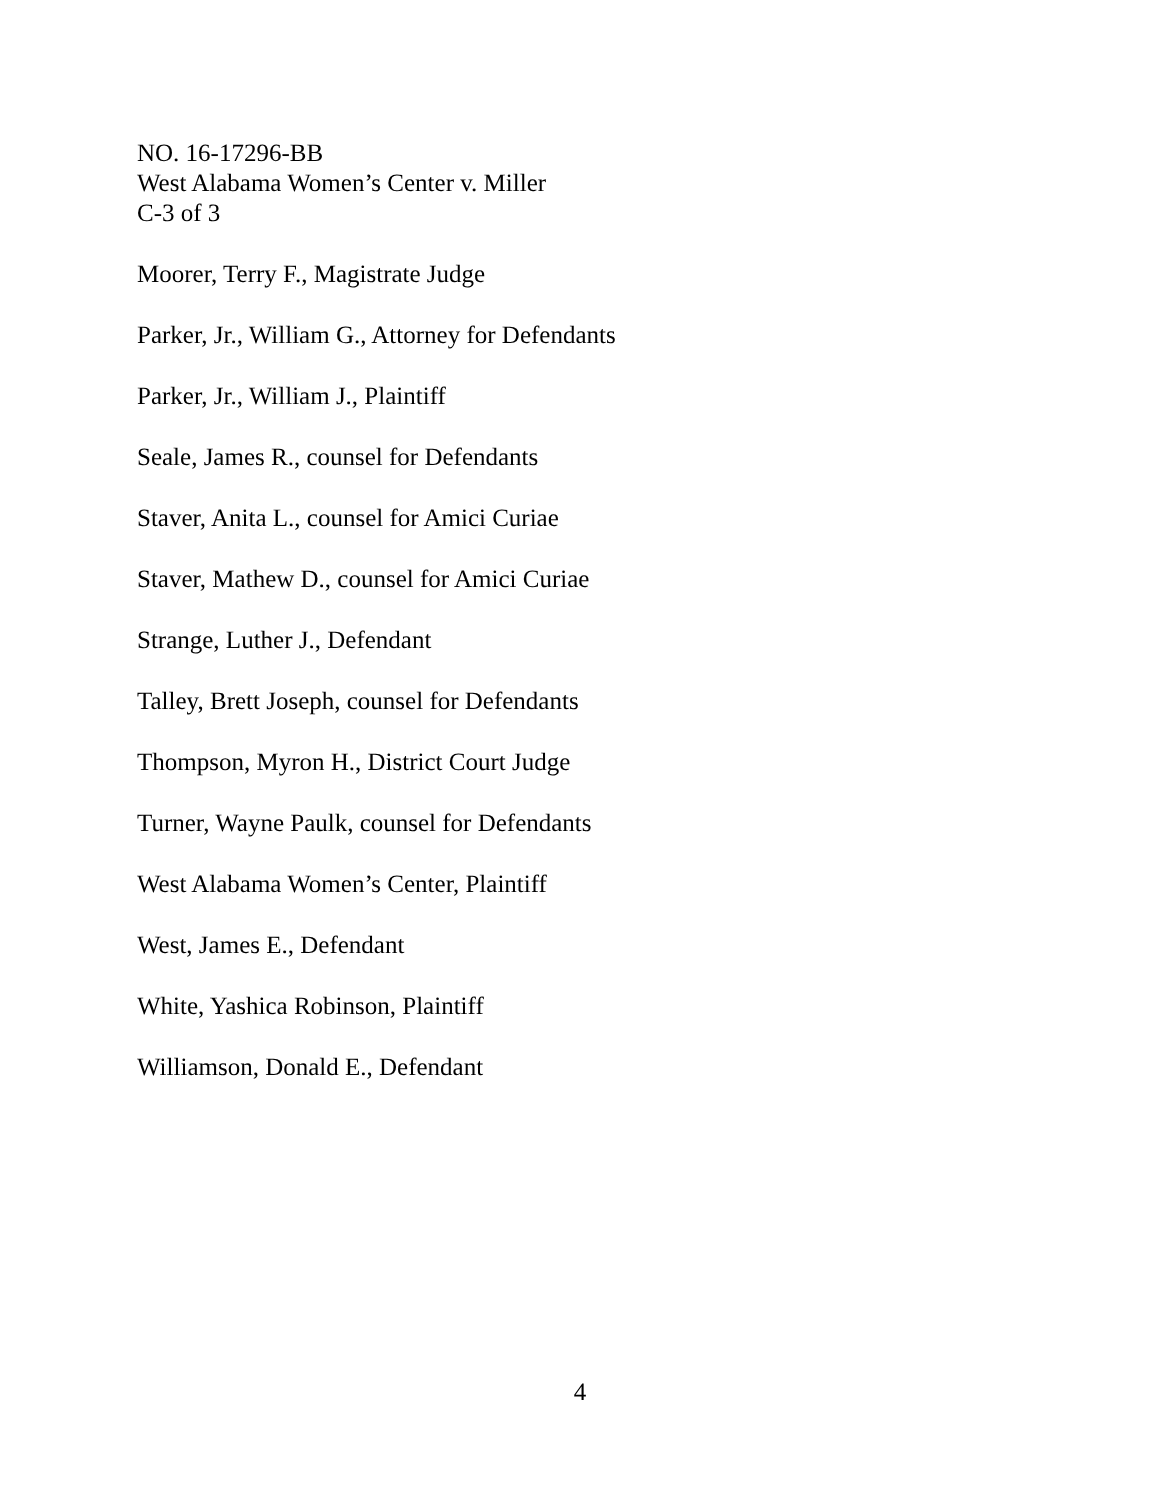NO. 16-17296-BB
West Alabama Women’s Center v. Miller
C-3 of 3
Moorer, Terry F., Magistrate Judge
Parker, Jr., William G., Attorney for Defendants
Parker, Jr., William J., Plaintiff
Seale, James R., counsel for Defendants
Staver, Anita L., counsel for Amici Curiae
Staver, Mathew D., counsel for Amici Curiae
Strange, Luther J., Defendant
Talley, Brett Joseph, counsel for Defendants
Thompson, Myron H., District Court Judge
Turner, Wayne Paulk, counsel for Defendants
West Alabama Women’s Center, Plaintiff
West, James E., Defendant
White, Yashica Robinson, Plaintiff
Williamson, Donald E., Defendant
4